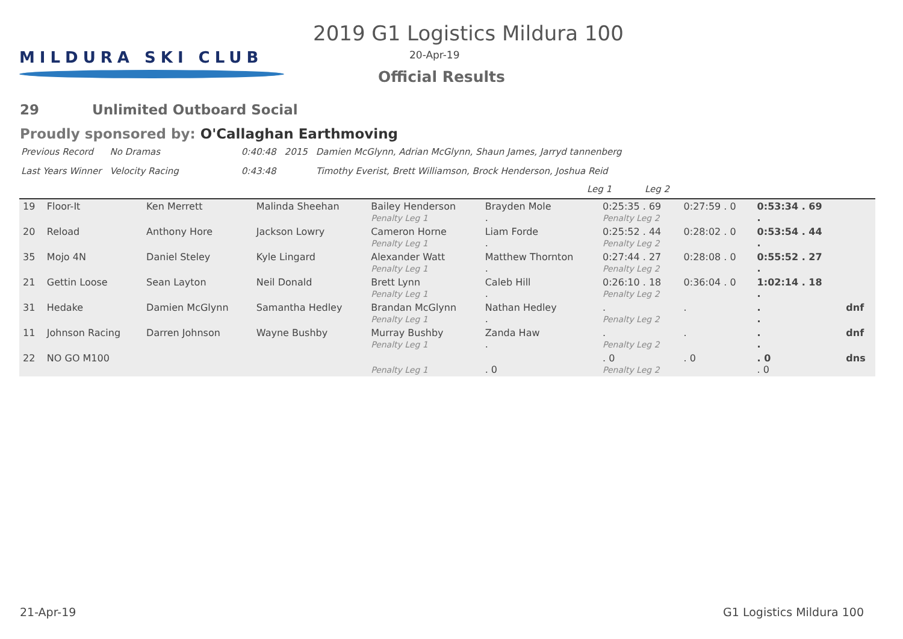MILDURA SKI CLUB
2019 G1 Logistics Mildura 100
20-Apr-19
Official Results
29 Unlimited Outboard Social
Proudly sponsored by: O'Callaghan Earthmoving
| Previous Record | No Dramas | 0:40:48 | 2015 | Damien McGlynn, Adrian McGlynn, Shaun James, Jarryd tannenberg |
| Last Years Winner | Velocity Racing | 0:43:48 | | Timothy Everist, Brett Williamson, Brock Henderson, Joshua Reid |
Leg 1 Leg 2
| 19 | Floor-It | Ken Merrett | Malinda Sheehan | Bailey Henderson Penalty Leg 1 | Brayden Mole . | 0:25:35 . 69 Penalty Leg 2 | 0:27:59 . 0 | 0:53:34 . 69 . | |
| 20 | Reload | Anthony Hore | Jackson Lowry | Cameron Horne Penalty Leg 1 | Liam Forde . | 0:25:52 . 44 Penalty Leg 2 | 0:28:02 . 0 | 0:53:54 . 44 . | |
| 35 | Mojo 4N | Daniel Steley | Kyle Lingard | Alexander Watt Penalty Leg 1 | Matthew Thornton . | 0:27:44 . 27 Penalty Leg 2 | 0:28:08 . 0 | 0:55:52 . 27 . | |
| 21 | Gettin Loose | Sean Layton | Neil Donald | Brett Lynn Penalty Leg 1 | Caleb Hill . | 0:26:10 . 18 Penalty Leg 2 | 0:36:04 . 0 | 1:02:14 . 18 . | |
| 31 | Hedake | Damien McGlynn | Samantha Hedley | Brandan McGlynn Penalty Leg 1 | Nathan Hedley . | . Penalty Leg 2 | . | . . | dnf |
| 11 | Johnson Racing | Darren Johnson | Wayne Bushby | Murray Bushby Penalty Leg 1 | Zanda Haw . | . Penalty Leg 2 | . | . . | dnf |
| 22 | NO GO M100 | | | Penalty Leg 1 | . 0 | . 0 Penalty Leg 2 | . 0 | . 0 . 0 | dns |
21-Apr-19 G1 Logistics Mildura 100